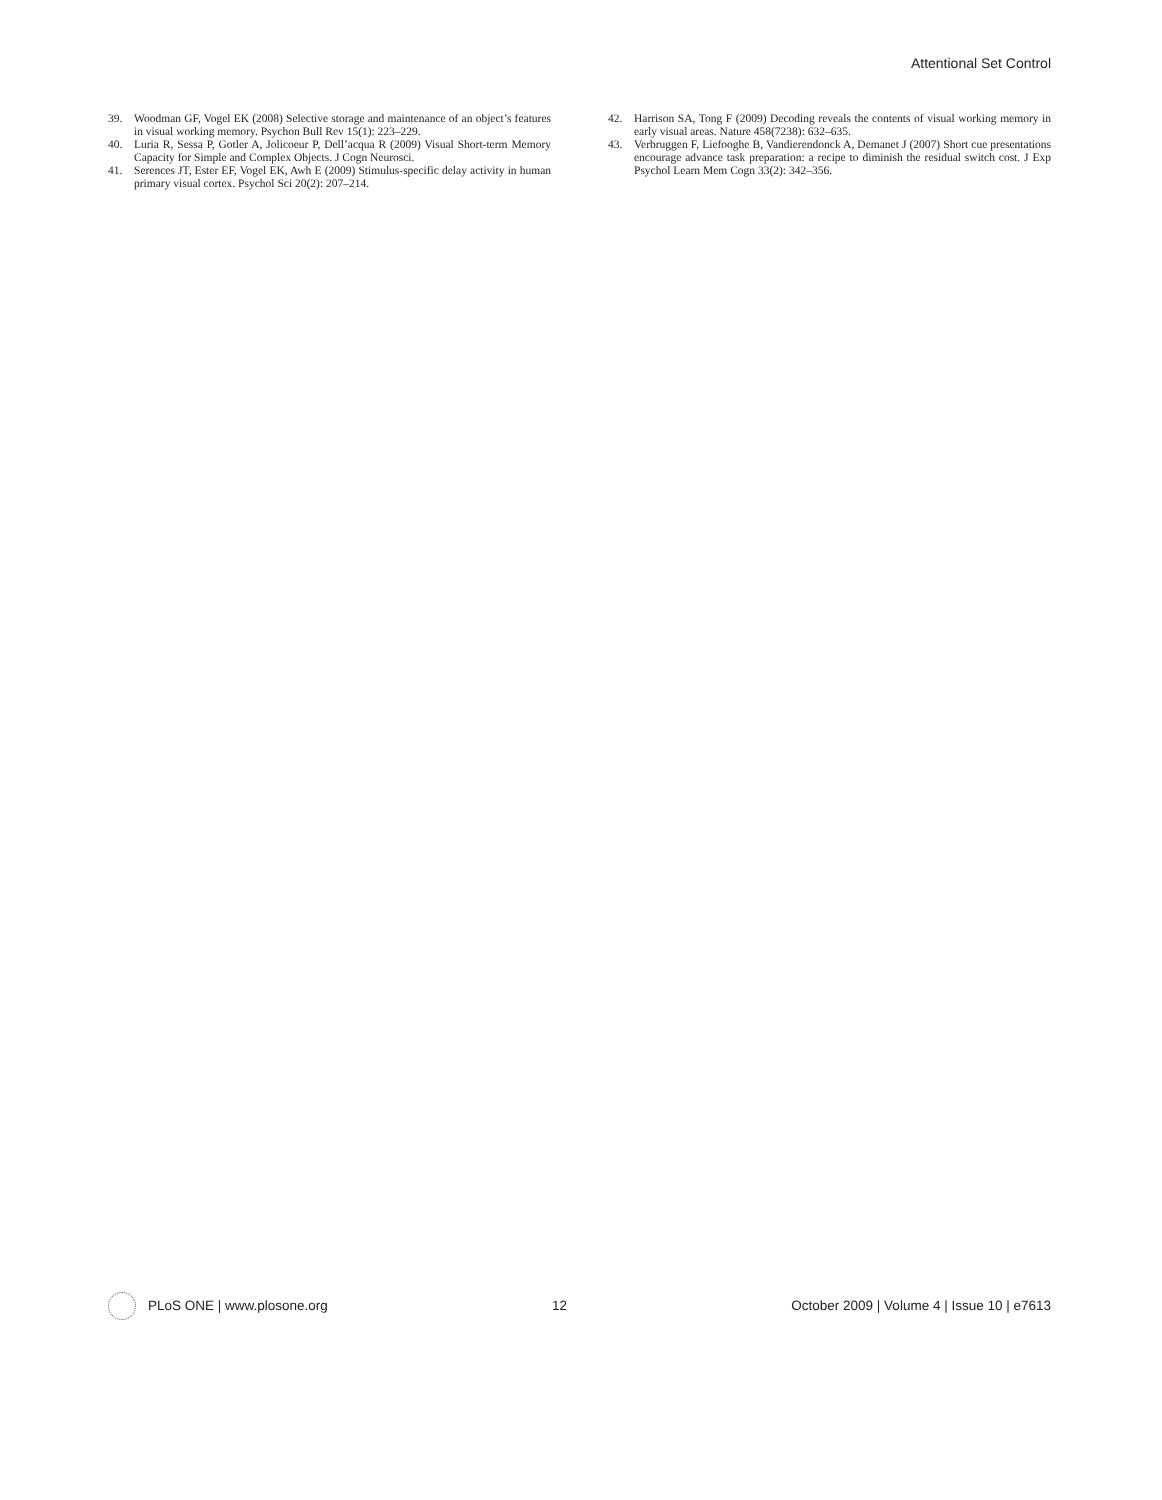Attentional Set Control
39. Woodman GF, Vogel EK (2008) Selective storage and maintenance of an object’s features in visual working memory. Psychon Bull Rev 15(1): 223–229.
40. Luria R, Sessa P, Gotler A, Jolicoeur P, Dell’acqua R (2009) Visual Short-term Memory Capacity for Simple and Complex Objects. J Cogn Neurosci.
41. Serences JT, Ester EF, Vogel EK, Awh E (2009) Stimulus-specific delay activity in human primary visual cortex. Psychol Sci 20(2): 207–214.
42. Harrison SA, Tong F (2009) Decoding reveals the contents of visual working memory in early visual areas. Nature 458(7238): 632–635.
43. Verbruggen F, Liefooghe B, Vandierendonck A, Demanet J (2007) Short cue presentations encourage advance task preparation: a recipe to diminish the residual switch cost. J Exp Psychol Learn Mem Cogn 33(2): 342–356.
PLoS ONE | www.plosone.org 12 October 2009 | Volume 4 | Issue 10 | e7613